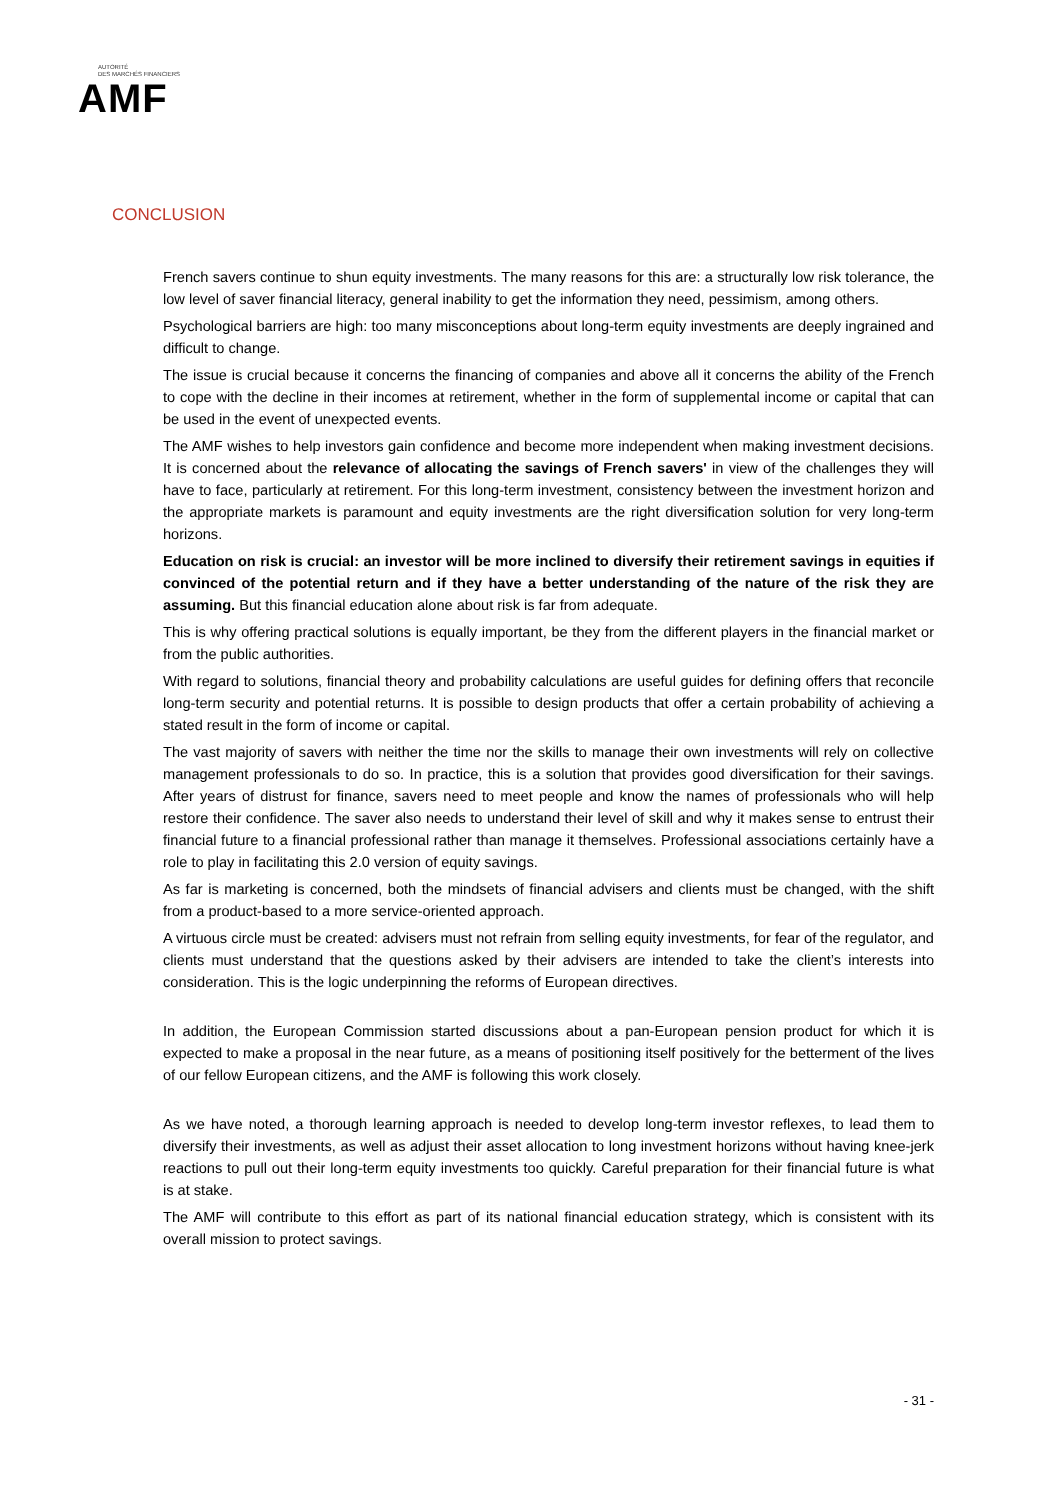AUTORITÉ
DES MARCHÉS FINANCIERS
AMF
CONCLUSION
French savers continue to shun equity investments. The many reasons for this are: a structurally low risk tolerance, the low level of saver financial literacy, general inability to get the information they need, pessimism, among others.
Psychological barriers are high: too many misconceptions about long-term equity investments are deeply ingrained and difficult to change.
The issue is crucial because it concerns the financing of companies and above all it concerns the ability of the French to cope with the decline in their incomes at retirement, whether in the form of supplemental income or capital that can be used in the event of unexpected events.
The AMF wishes to help investors gain confidence and become more independent when making investment decisions. It is concerned about the relevance of allocating the savings of French savers' in view of the challenges they will have to face, particularly at retirement. For this long-term investment, consistency between the investment horizon and the appropriate markets is paramount and equity investments are the right diversification solution for very long-term horizons.
Education on risk is crucial: an investor will be more inclined to diversify their retirement savings in equities if convinced of the potential return and if they have a better understanding of the nature of the risk they are assuming. But this financial education alone about risk is far from adequate.
This is why offering practical solutions is equally important, be they from the different players in the financial market or from the public authorities.
With regard to solutions, financial theory and probability calculations are useful guides for defining offers that reconcile long-term security and potential returns. It is possible to design products that offer a certain probability of achieving a stated result in the form of income or capital.
The vast majority of savers with neither the time nor the skills to manage their own investments will rely on collective management professionals to do so. In practice, this is a solution that provides good diversification for their savings. After years of distrust for finance, savers need to meet people and know the names of professionals who will help restore their confidence. The saver also needs to understand their level of skill and why it makes sense to entrust their financial future to a financial professional rather than manage it themselves. Professional associations certainly have a role to play in facilitating this 2.0 version of equity savings.
As far is marketing is concerned, both the mindsets of financial advisers and clients must be changed, with the shift from a product-based to a more service-oriented approach.
A virtuous circle must be created: advisers must not refrain from selling equity investments, for fear of the regulator, and clients must understand that the questions asked by their advisers are intended to take the client’s interests into consideration. This is the logic underpinning the reforms of European directives.
In addition, the European Commission started discussions about a pan-European pension product for which it is expected to make a proposal in the near future, as a means of positioning itself positively for the betterment of the lives of our fellow European citizens, and the AMF is following this work closely.
As we have noted, a thorough learning approach is needed to develop long-term investor reflexes, to lead them to diversify their investments, as well as adjust their asset allocation to long investment horizons without having knee-jerk reactions to pull out their long-term equity investments too quickly. Careful preparation for their financial future is what is at stake.
The AMF will contribute to this effort as part of its national financial education strategy, which is consistent with its overall mission to protect savings.
- 31 -